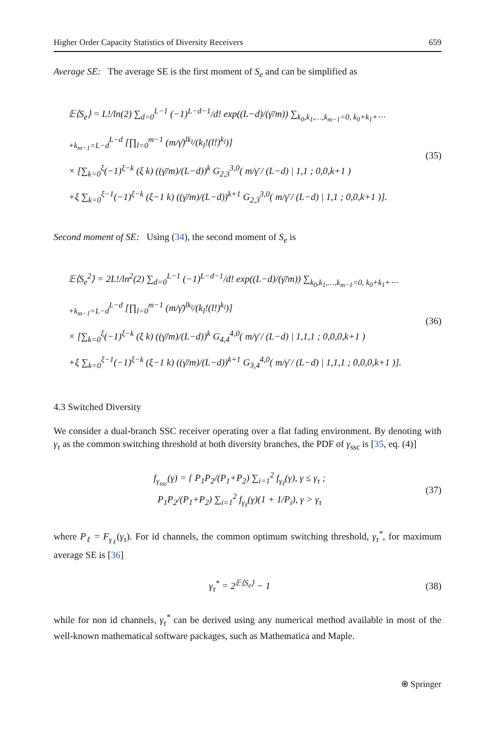Higher Order Capacity Statistics of Diversity Receivers 659
Average SE: The average SE is the first moment of S<sub>e</sub> and can be simplified as
𝔼⟨S<sub>e</sub>⟩ = L!/ln(2) ∑<sub>d=0</sub><sup>L−1</sup> (−1)<sup>L−d−1</sup>/d! exp((L−d)/(γ̄/m)) ∑<sub>k<sub>0</sub>,k<sub>1</sub>,…,k<sub>m−1</sub>=0, k<sub>0</sub>+k<sub>1</sub>+⋯+k<sub>m−1</sub>=L−d</sub><sup>L−d</sup> [∏<sub>l=0</sub><sup>m−1</sup> (m/γ̄)<sup>lk<sub>l</sub></sup>/(k<sub>l</sub>!(l!)<sup>k<sub>l</sub></sup>)]
× [∑<sub>k=0</sub><sup>ξ</sup>(−1)<sup>ξ−k</sup> (ξ k) ((γ̄/m)/(L−d))<sup>k</sup> G<sub>2,3</sub><sup>3,0</sup>( m/γ̄ / (L−d) | 1,1 ; 0,0,k+1 )
+ξ ∑<sub>k=0</sub><sup>ξ−1</sup>(−1)<sup>ξ−k</sup> (ξ−1 k) ((γ̄/m)/(L−d))<sup>k+1</sup> G<sub>2,3</sub><sup>3,0</sup>( m/γ̄ / (L−d) | 1,1 ; 0,0,k+1 )].
(35)
Second moment of SE: Using (34), the second moment of S<sub>e</sub> is
𝔼⟨S<sub>e</sub><sup>2</sup>⟩ = 2L!/ln<sup>2</sup>(2) ∑<sub>d=0</sub><sup>L−1</sup> (−1)<sup>L−d−1</sup>/d! exp((L−d)/(γ̄/m)) ∑<sub>k<sub>0</sub>,k<sub>1</sub>,…,k<sub>m−1</sub>=0, k<sub>0</sub>+k<sub>1</sub>+⋯+k<sub>m−1</sub>=L−d</sub><sup>L−d</sup> [∏<sub>l=0</sub><sup>m−1</sup> (m/γ̄)<sup>lk<sub>l</sub></sup>/(k<sub>l</sub>!(l!)<sup>k<sub>l</sub></sup>)]
× [∑<sub>k=0</sub><sup>ξ</sup>(−1)<sup>ξ−k</sup> (ξ k) ((γ̄/m)/(L−d))<sup>k</sup> G<sub>4,4</sub><sup>4,0</sup>( m/γ̄ / (L−d) | 1,1,1 ; 0,0,0,k+1 )
+ξ ∑<sub>k=0</sub><sup>ξ−1</sup>(−1)<sup>ξ−k</sup> (ξ−1 k) ((γ̄/m)/(L−d))<sup>k+1</sup> G<sub>3,4</sub><sup>4,0</sup>( m/γ̄ / (L−d) | 1,1,1 ; 0,0,0,k+1 )].
(36)
4.3 Switched Diversity
We consider a dual-branch SSC receiver operating over a flat fading environment. By denoting with γ<sub>τ</sub> as the common switching threshold at both diversity branches, the PDF of γ<sub>ssc</sub> is [35, eq. (4)]
f<sub>γ<sub>ssc</sub></sub>(γ) = { P<sub>1</sub>P<sub>2</sub>/(P<sub>1</sub>+P<sub>2</sub>) ∑<sub>i=1</sub><sup>2</sup> f<sub>γ<sub>ℓ</sub></sub>(γ), γ ≤ γ<sub>τ</sub> ;
P<sub>1</sub>P<sub>2</sub>/(P<sub>1</sub>+P<sub>2</sub>) ∑<sub>i=1</sub><sup>2</sup> f<sub>γ<sub>ℓ</sub></sub>(γ)(1 + 1/P<sub>i</sub>), γ > γ<sub>τ</sub>
(37)
where P<sub>ℓ</sub> = F<sub>γ<sub>ℓ</sub></sub>(γ<sub>τ</sub>). For id channels, the common optimum switching threshold, γ<sub>τ</sub><sup>*</sup>, for maximum average SE is [36]
γ<sub>τ</sub><sup>*</sup> = 2<sup>𝔼⟨S<sub>e</sub>⟩</sup> − 1 (38)
while for non id channels, γ<sub>τ</sub><sup>*</sup> can be derived using any numerical method available in most of the well-known mathematical software packages, such as Mathematica and Maple.
⍟ Springer